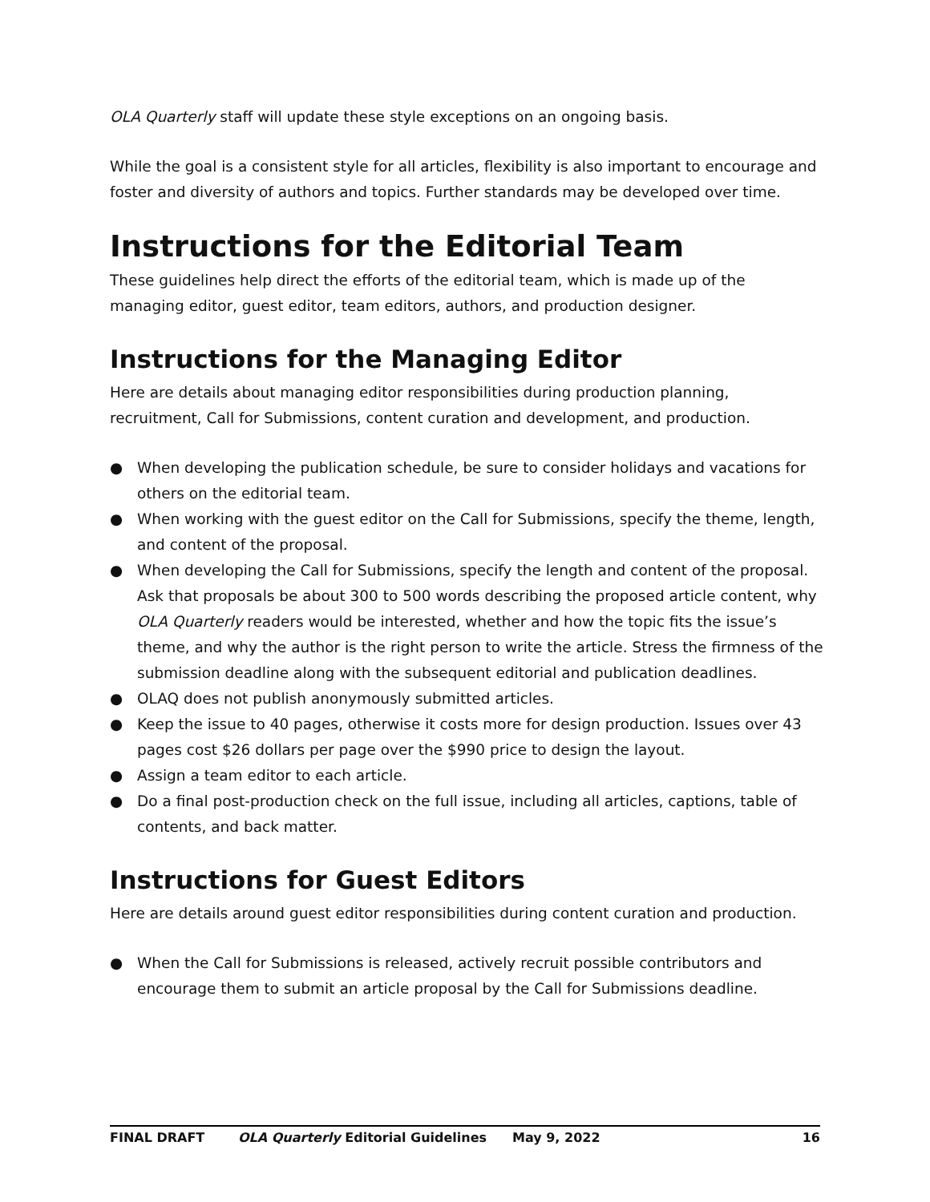OLA Quarterly staff will update these style exceptions on an ongoing basis.
While the goal is a consistent style for all articles, flexibility is also important to encourage and foster and diversity of authors and topics. Further standards may be developed over time.
Instructions for the Editorial Team
These guidelines help direct the efforts of the editorial team, which is made up of the managing editor, guest editor, team editors, authors, and production designer.
Instructions for the Managing Editor
Here are details about managing editor responsibilities during production planning, recruitment, Call for Submissions, content curation and development, and production.
● When developing the publication schedule, be sure to consider holidays and vacations for others on the editorial team.
● When working with the guest editor on the Call for Submissions, specify the theme, length, and content of the proposal.
● When developing the Call for Submissions, specify the length and content of the proposal. Ask that proposals be about 300 to 500 words describing the proposed article content, why OLA Quarterly readers would be interested, whether and how the topic fits the issue’s theme, and why the author is the right person to write the article. Stress the firmness of the submission deadline along with the subsequent editorial and publication deadlines.
● OLAQ does not publish anonymously submitted articles.
● Keep the issue to 40 pages, otherwise it costs more for design production. Issues over 43 pages cost $26 dollars per page over the $990 price to design the layout.
● Assign a team editor to each article.
● Do a final post-production check on the full issue, including all articles, captions, table of contents, and back matter.
Instructions for Guest Editors
Here are details around guest editor responsibilities during content curation and production.
● When the Call for Submissions is released, actively recruit possible contributors and encourage them to submit an article proposal by the Call for Submissions deadline.
FINAL DRAFT OLA Quarterly Editorial Guidelines May 9, 2022 16